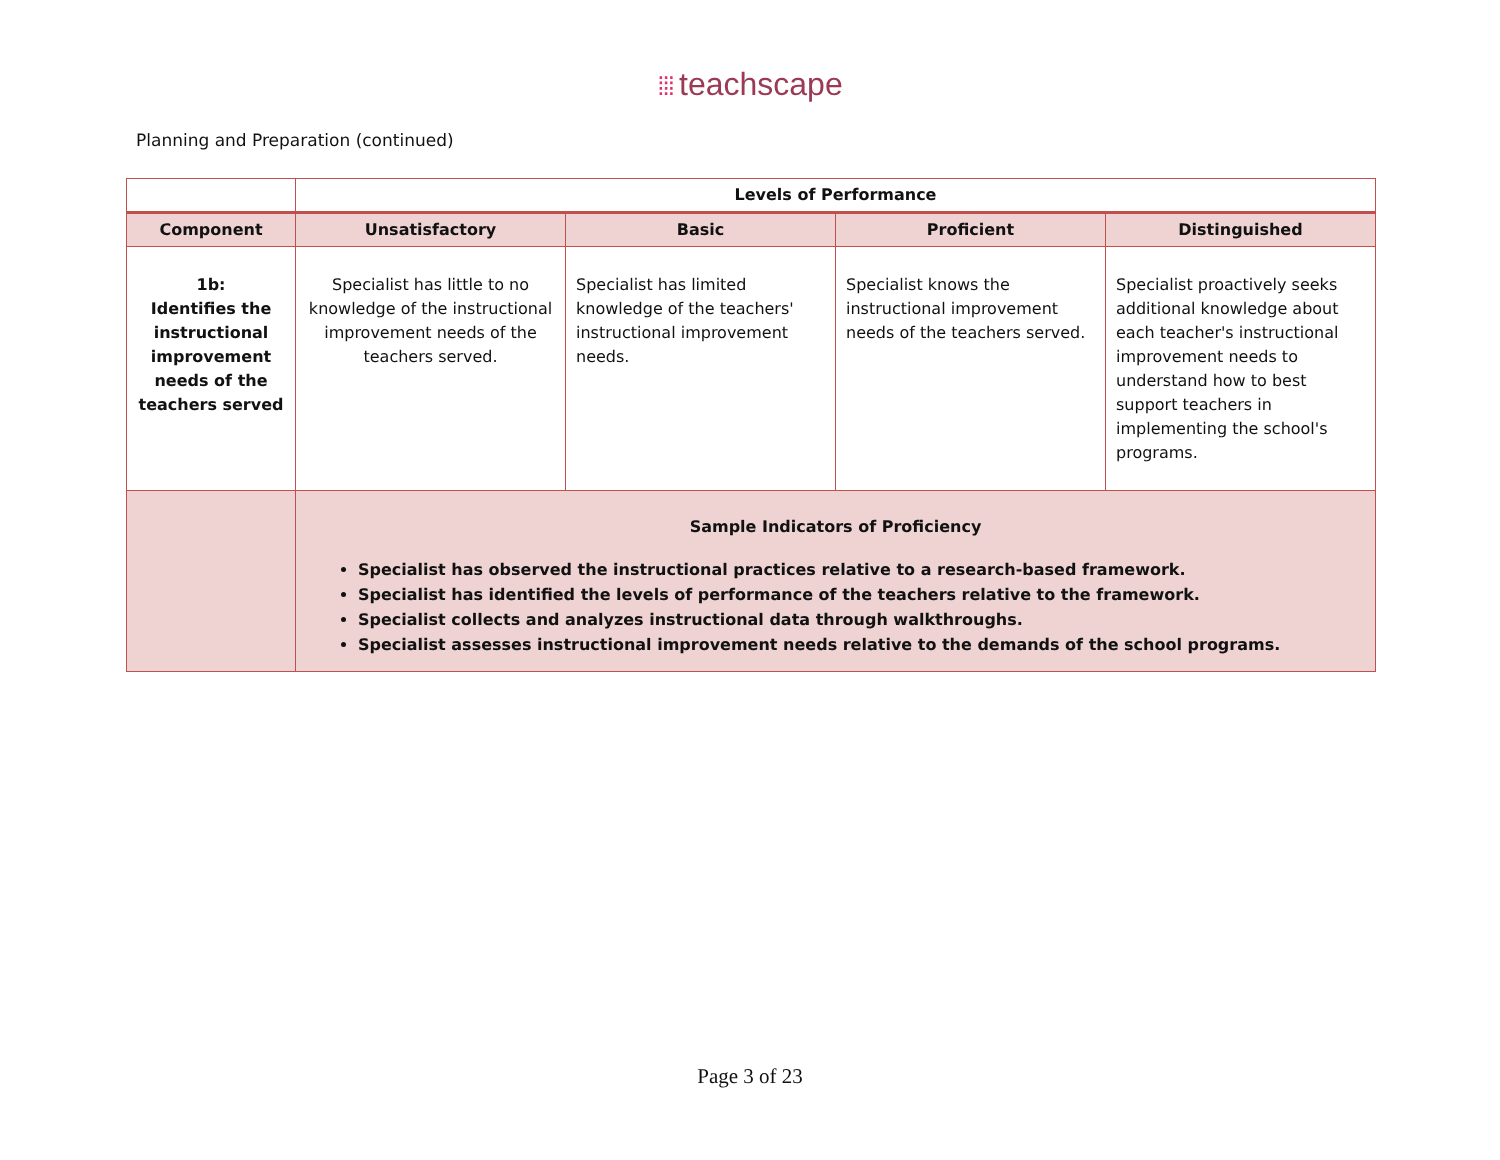⁞⁞⁞ teachscape
Planning and Preparation (continued)
| | Levels of Performance | | | |
| Component | Unsatisfactory | Basic | Proficient | Distinguished |
| 1b: Identifies the instructional improvement needs of the teachers served | Specialist has little to no knowledge of the instructional improvement needs of the teachers served. | Specialist has limited knowledge of the teachers' instructional improvement needs. | Specialist knows the instructional improvement needs of the teachers served. | Specialist proactively seeks additional knowledge about each teacher's instructional improvement needs to understand how to best support teachers in implementing the school's programs. |
| | Sample Indicators of Proficiency Specialist has observed the instructional practices relative to a research-based framework. Specialist has identified the levels of performance of the teachers relative to the framework. Specialist collects and analyzes instructional data through walkthroughs. Specialist assesses instructional improvement needs relative to the demands of the school programs. | | | |
Page 3 of 23